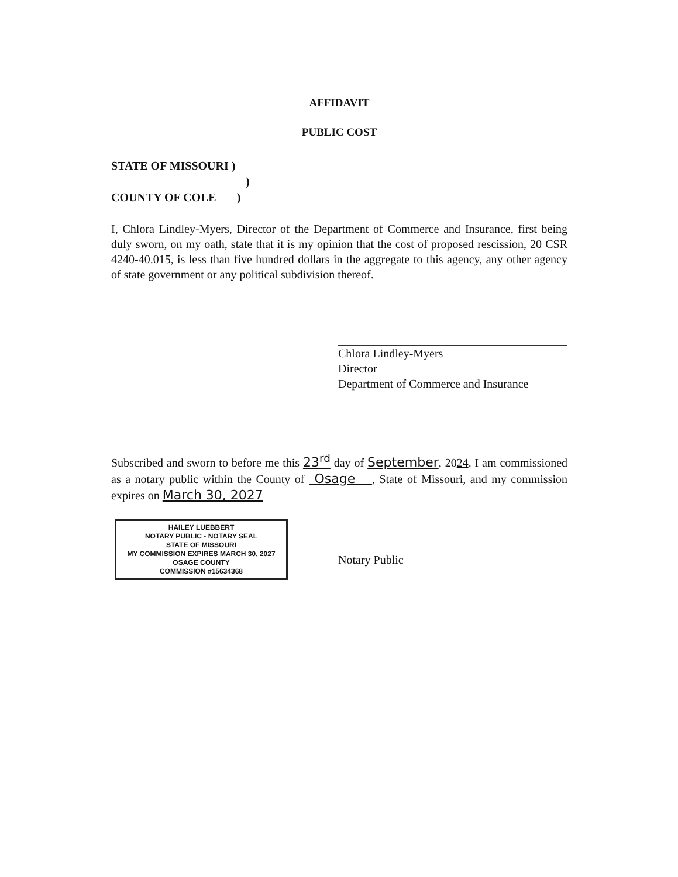AFFIDAVIT
PUBLIC COST
STATE OF MISSOURI )
)
COUNTY OF COLE )
I, Chlora Lindley-Myers, Director of the Department of Commerce and Insurance, first being duly sworn, on my oath, state that it is my opinion that the cost of proposed rescission, 20 CSR 4240-40.015, is less than five hundred dollars in the aggregate to this agency, any other agency of state government or any political subdivision thereof.
Chlora Lindley-Myers
Director
Department of Commerce and Insurance
Subscribed and sworn to before me this 23<sup>rd</sup> day of September, 2024. I am commissioned as a notary public within the County of Osage , State of Missouri, and my commission expires on March 30, 2027
HAILEY LUEBBERT
NOTARY PUBLIC - NOTARY SEAL
STATE OF MISSOURI
MY COMMISSION EXPIRES MARCH 30, 2027
OSAGE COUNTY
COMMISSION #15634368
Notary Public